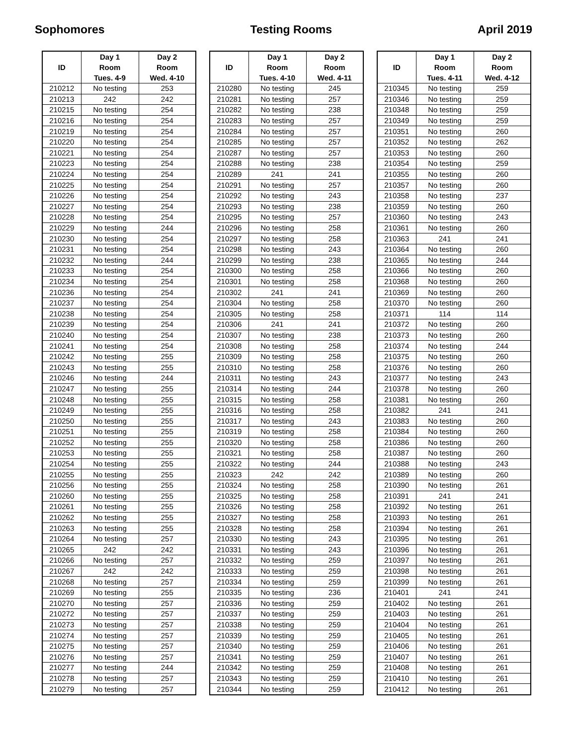Sophomores Testing Rooms April 2019
| ID | Day 1 Room Tues. 4-9 | Day 2 Room Wed. 4-10 |
| --- | --- | --- |
| 210212 | No testing | 253 |
| 210213 | 242 | 242 |
| 210215 | No testing | 254 |
| 210216 | No testing | 254 |
| 210219 | No testing | 254 |
| 210220 | No testing | 254 |
| 210221 | No testing | 254 |
| 210223 | No testing | 254 |
| 210224 | No testing | 254 |
| 210225 | No testing | 254 |
| 210226 | No testing | 254 |
| 210227 | No testing | 254 |
| 210228 | No testing | 254 |
| 210229 | No testing | 244 |
| 210230 | No testing | 254 |
| 210231 | No testing | 254 |
| 210232 | No testing | 244 |
| 210233 | No testing | 254 |
| 210234 | No testing | 254 |
| 210236 | No testing | 254 |
| 210237 | No testing | 254 |
| 210238 | No testing | 254 |
| 210239 | No testing | 254 |
| 210240 | No testing | 254 |
| 210241 | No testing | 254 |
| 210242 | No testing | 255 |
| 210243 | No testing | 255 |
| 210246 | No testing | 244 |
| 210247 | No testing | 255 |
| 210248 | No testing | 255 |
| 210249 | No testing | 255 |
| 210250 | No testing | 255 |
| 210251 | No testing | 255 |
| 210252 | No testing | 255 |
| 210253 | No testing | 255 |
| 210254 | No testing | 255 |
| 210255 | No testing | 255 |
| 210256 | No testing | 255 |
| 210260 | No testing | 255 |
| 210261 | No testing | 255 |
| 210262 | No testing | 255 |
| 210263 | No testing | 255 |
| 210264 | No testing | 257 |
| 210265 | 242 | 242 |
| 210266 | No testing | 257 |
| 210267 | 242 | 242 |
| 210268 | No testing | 257 |
| 210269 | No testing | 255 |
| 210270 | No testing | 257 |
| 210272 | No testing | 257 |
| 210273 | No testing | 257 |
| 210274 | No testing | 257 |
| 210275 | No testing | 257 |
| 210276 | No testing | 257 |
| 210277 | No testing | 244 |
| 210278 | No testing | 257 |
| 210279 | No testing | 257 |
| ID | Day 1 Room Tues. 4-10 | Day 2 Room Wed. 4-11 |
| --- | --- | --- |
| 210280 | No testing | 245 |
| 210281 | No testing | 257 |
| 210282 | No testing | 238 |
| 210283 | No testing | 257 |
| 210284 | No testing | 257 |
| 210285 | No testing | 257 |
| 210287 | No testing | 257 |
| 210288 | No testing | 238 |
| 210289 | 241 | 241 |
| 210291 | No testing | 257 |
| 210292 | No testing | 243 |
| 210293 | No testing | 238 |
| 210295 | No testing | 257 |
| 210296 | No testing | 258 |
| 210297 | No testing | 258 |
| 210298 | No testing | 243 |
| 210299 | No testing | 238 |
| 210300 | No testing | 258 |
| 210301 | No testing | 258 |
| 210302 | 241 | 241 |
| 210304 | No testing | 258 |
| 210305 | No testing | 258 |
| 210306 | 241 | 241 |
| 210307 | No testing | 238 |
| 210308 | No testing | 258 |
| 210309 | No testing | 258 |
| 210310 | No testing | 258 |
| 210311 | No testing | 243 |
| 210314 | No testing | 244 |
| 210315 | No testing | 258 |
| 210316 | No testing | 258 |
| 210317 | No testing | 243 |
| 210319 | No testing | 258 |
| 210320 | No testing | 258 |
| 210321 | No testing | 258 |
| 210322 | No testing | 244 |
| 210323 | 242 | 242 |
| 210324 | No testing | 258 |
| 210325 | No testing | 258 |
| 210326 | No testing | 258 |
| 210327 | No testing | 258 |
| 210328 | No testing | 258 |
| 210330 | No testing | 243 |
| 210331 | No testing | 243 |
| 210332 | No testing | 259 |
| 210333 | No testing | 259 |
| 210334 | No testing | 259 |
| 210335 | No testing | 236 |
| 210336 | No testing | 259 |
| 210337 | No testing | 259 |
| 210338 | No testing | 259 |
| 210339 | No testing | 259 |
| 210340 | No testing | 259 |
| 210341 | No testing | 259 |
| 210342 | No testing | 259 |
| 210343 | No testing | 259 |
| 210344 | No testing | 259 |
| ID | Day 1 Room Tues. 4-11 | Day 2 Room Wed. 4-12 |
| --- | --- | --- |
| 210345 | No testing | 259 |
| 210346 | No testing | 259 |
| 210348 | No testing | 259 |
| 210349 | No testing | 259 |
| 210351 | No testing | 260 |
| 210352 | No testing | 262 |
| 210353 | No testing | 260 |
| 210354 | No testing | 259 |
| 210355 | No testing | 260 |
| 210357 | No testing | 260 |
| 210358 | No testing | 237 |
| 210359 | No testing | 260 |
| 210360 | No testing | 243 |
| 210361 | No testing | 260 |
| 210363 | 241 | 241 |
| 210364 | No testing | 260 |
| 210365 | No testing | 244 |
| 210366 | No testing | 260 |
| 210368 | No testing | 260 |
| 210369 | No testing | 260 |
| 210370 | No testing | 260 |
| 210371 | 114 | 114 |
| 210372 | No testing | 260 |
| 210373 | No testing | 260 |
| 210374 | No testing | 244 |
| 210375 | No testing | 260 |
| 210376 | No testing | 260 |
| 210377 | No testing | 243 |
| 210378 | No testing | 260 |
| 210381 | No testing | 260 |
| 210382 | 241 | 241 |
| 210383 | No testing | 260 |
| 210384 | No testing | 260 |
| 210386 | No testing | 260 |
| 210387 | No testing | 260 |
| 210388 | No testing | 243 |
| 210389 | No testing | 260 |
| 210390 | No testing | 261 |
| 210391 | 241 | 241 |
| 210392 | No testing | 261 |
| 210393 | No testing | 261 |
| 210394 | No testing | 261 |
| 210395 | No testing | 261 |
| 210396 | No testing | 261 |
| 210397 | No testing | 261 |
| 210398 | No testing | 261 |
| 210399 | No testing | 261 |
| 210401 | 241 | 241 |
| 210402 | No testing | 261 |
| 210403 | No testing | 261 |
| 210404 | No testing | 261 |
| 210405 | No testing | 261 |
| 210406 | No testing | 261 |
| 210407 | No testing | 261 |
| 210408 | No testing | 261 |
| 210410 | No testing | 261 |
| 210412 | No testing | 261 |